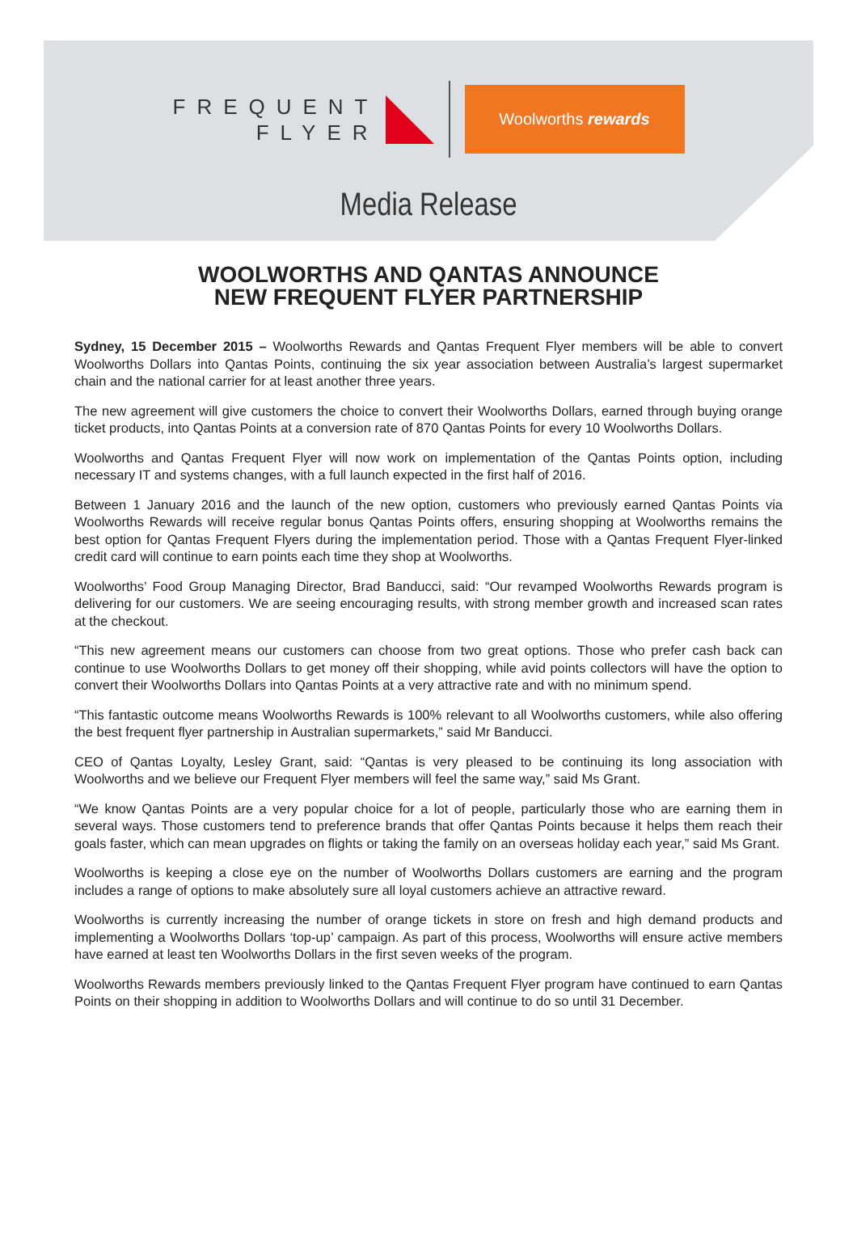FREQUENT
FLYER
Woolworths rewards
Media Release
WOOLWORTHS AND QANTAS ANNOUNCE
NEW FREQUENT FLYER PARTNERSHIP
Sydney, 15 December 2015 – Woolworths Rewards and Qantas Frequent Flyer members will be able to convert Woolworths Dollars into Qantas Points, continuing the six year association between Australia’s largest supermarket chain and the national carrier for at least another three years.
The new agreement will give customers the choice to convert their Woolworths Dollars, earned through buying orange ticket products, into Qantas Points at a conversion rate of 870 Qantas Points for every 10 Woolworths Dollars.
Woolworths and Qantas Frequent Flyer will now work on implementation of the Qantas Points option, including necessary IT and systems changes, with a full launch expected in the first half of 2016.
Between 1 January 2016 and the launch of the new option, customers who previously earned Qantas Points via Woolworths Rewards will receive regular bonus Qantas Points offers, ensuring shopping at Woolworths remains the best option for Qantas Frequent Flyers during the implementation period. Those with a Qantas Frequent Flyer-linked credit card will continue to earn points each time they shop at Woolworths.
Woolworths’ Food Group Managing Director, Brad Banducci, said: “Our revamped Woolworths Rewards program is delivering for our customers. We are seeing encouraging results, with strong member growth and increased scan rates at the checkout.
“This new agreement means our customers can choose from two great options. Those who prefer cash back can continue to use Woolworths Dollars to get money off their shopping, while avid points collectors will have the option to convert their Woolworths Dollars into Qantas Points at a very attractive rate and with no minimum spend.
“This fantastic outcome means Woolworths Rewards is 100% relevant to all Woolworths customers, while also offering the best frequent flyer partnership in Australian supermarkets,” said Mr Banducci.
CEO of Qantas Loyalty, Lesley Grant, said: “Qantas is very pleased to be continuing its long association with Woolworths and we believe our Frequent Flyer members will feel the same way,” said Ms Grant.
“We know Qantas Points are a very popular choice for a lot of people, particularly those who are earning them in several ways. Those customers tend to preference brands that offer Qantas Points because it helps them reach their goals faster, which can mean upgrades on flights or taking the family on an overseas holiday each year,” said Ms Grant.
Woolworths is keeping a close eye on the number of Woolworths Dollars customers are earning and the program includes a range of options to make absolutely sure all loyal customers achieve an attractive reward.
Woolworths is currently increasing the number of orange tickets in store on fresh and high demand products and implementing a Woolworths Dollars ‘top-up’ campaign. As part of this process, Woolworths will ensure active members have earned at least ten Woolworths Dollars in the first seven weeks of the program.
Woolworths Rewards members previously linked to the Qantas Frequent Flyer program have continued to earn Qantas Points on their shopping in addition to Woolworths Dollars and will continue to do so until 31 December.